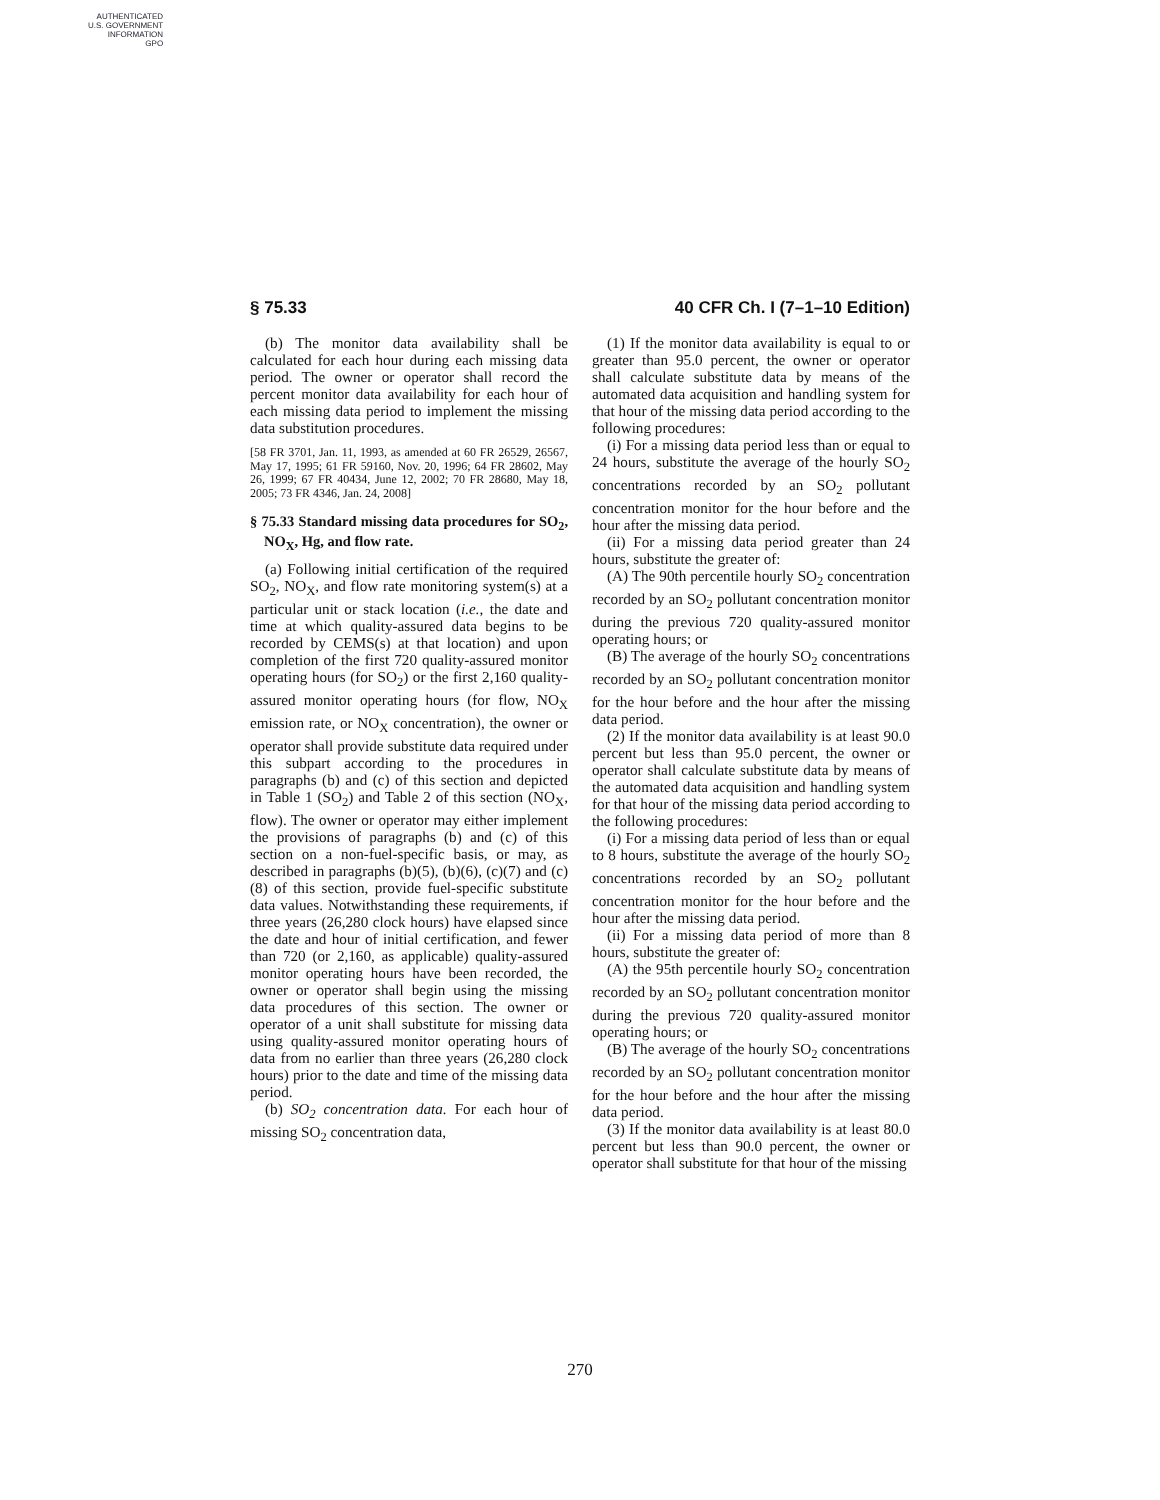AUTHENTICATED
U.S. GOVERNMENT
INFORMATION
GPO
§ 75.33 40 CFR Ch. I (7–1–10 Edition)
(b) The monitor data availability shall be calculated for each hour during each missing data period. The owner or operator shall record the percent monitor data availability for each hour of each missing data period to implement the missing data substitution procedures.
[58 FR 3701, Jan. 11, 1993, as amended at 60 FR 26529, 26567, May 17, 1995; 61 FR 59160, Nov. 20, 1996; 64 FR 28602, May 26, 1999; 67 FR 40434, June 12, 2002; 70 FR 28680, May 18, 2005; 73 FR 4346, Jan. 24, 2008]
§ 75.33 Standard missing data procedures for SO<sub>2</sub>, NO<sub>X</sub>, Hg, and flow rate.
(a) Following initial certification of the required SO<sub>2</sub>, NO<sub>X</sub>, and flow rate monitoring system(s) at a particular unit or stack location (i.e., the date and time at which quality-assured data begins to be recorded by CEMS(s) at that location) and upon completion of the first 720 quality-assured monitor operating hours (for SO<sub>2</sub>) or the first 2,160 quality-assured monitor operating hours (for flow, NO<sub>X</sub> emission rate, or NO<sub>X</sub> concentration), the owner or operator shall provide substitute data required under this subpart according to the procedures in paragraphs (b) and (c) of this section and depicted in Table 1 (SO<sub>2</sub>) and Table 2 of this section (NO<sub>X</sub>, flow). The owner or operator may either implement the provisions of paragraphs (b) and (c) of this section on a non-fuel-specific basis, or may, as described in paragraphs (b)(5), (b)(6), (c)(7) and (c)(8) of this section, provide fuel-specific substitute data values. Notwithstanding these requirements, if three years (26,280 clock hours) have elapsed since the date and hour of initial certification, and fewer than 720 (or 2,160, as applicable) quality-assured monitor operating hours have been recorded, the owner or operator shall begin using the missing data procedures of this section. The owner or operator of a unit shall substitute for missing data using quality-assured monitor operating hours of data from no earlier than three years (26,280 clock hours) prior to the date and time of the missing data period.
(b) SO<sub>2</sub> concentration data. For each hour of missing SO<sub>2</sub> concentration data,
(1) If the monitor data availability is equal to or greater than 95.0 percent, the owner or operator shall calculate substitute data by means of the automated data acquisition and handling system for that hour of the missing data period according to the following procedures:
(i) For a missing data period less than or equal to 24 hours, substitute the average of the hourly SO<sub>2</sub> concentrations recorded by an SO<sub>2</sub> pollutant concentration monitor for the hour before and the hour after the missing data period.
(ii) For a missing data period greater than 24 hours, substitute the greater of:
(A) The 90th percentile hourly SO<sub>2</sub> concentration recorded by an SO<sub>2</sub> pollutant concentration monitor during the previous 720 quality-assured monitor operating hours; or
(B) The average of the hourly SO<sub>2</sub> concentrations recorded by an SO<sub>2</sub> pollutant concentration monitor for the hour before and the hour after the missing data period.
(2) If the monitor data availability is at least 90.0 percent but less than 95.0 percent, the owner or operator shall calculate substitute data by means of the automated data acquisition and handling system for that hour of the missing data period according to the following procedures:
(i) For a missing data period of less than or equal to 8 hours, substitute the average of the hourly SO<sub>2</sub> concentrations recorded by an SO<sub>2</sub> pollutant concentration monitor for the hour before and the hour after the missing data period.
(ii) For a missing data period of more than 8 hours, substitute the greater of:
(A) the 95th percentile hourly SO<sub>2</sub> concentration recorded by an SO<sub>2</sub> pollutant concentration monitor during the previous 720 quality-assured monitor operating hours; or
(B) The average of the hourly SO<sub>2</sub> concentrations recorded by an SO<sub>2</sub> pollutant concentration monitor for the hour before and the hour after the missing data period.
(3) If the monitor data availability is at least 80.0 percent but less than 90.0 percent, the owner or operator shall substitute for that hour of the missing
270